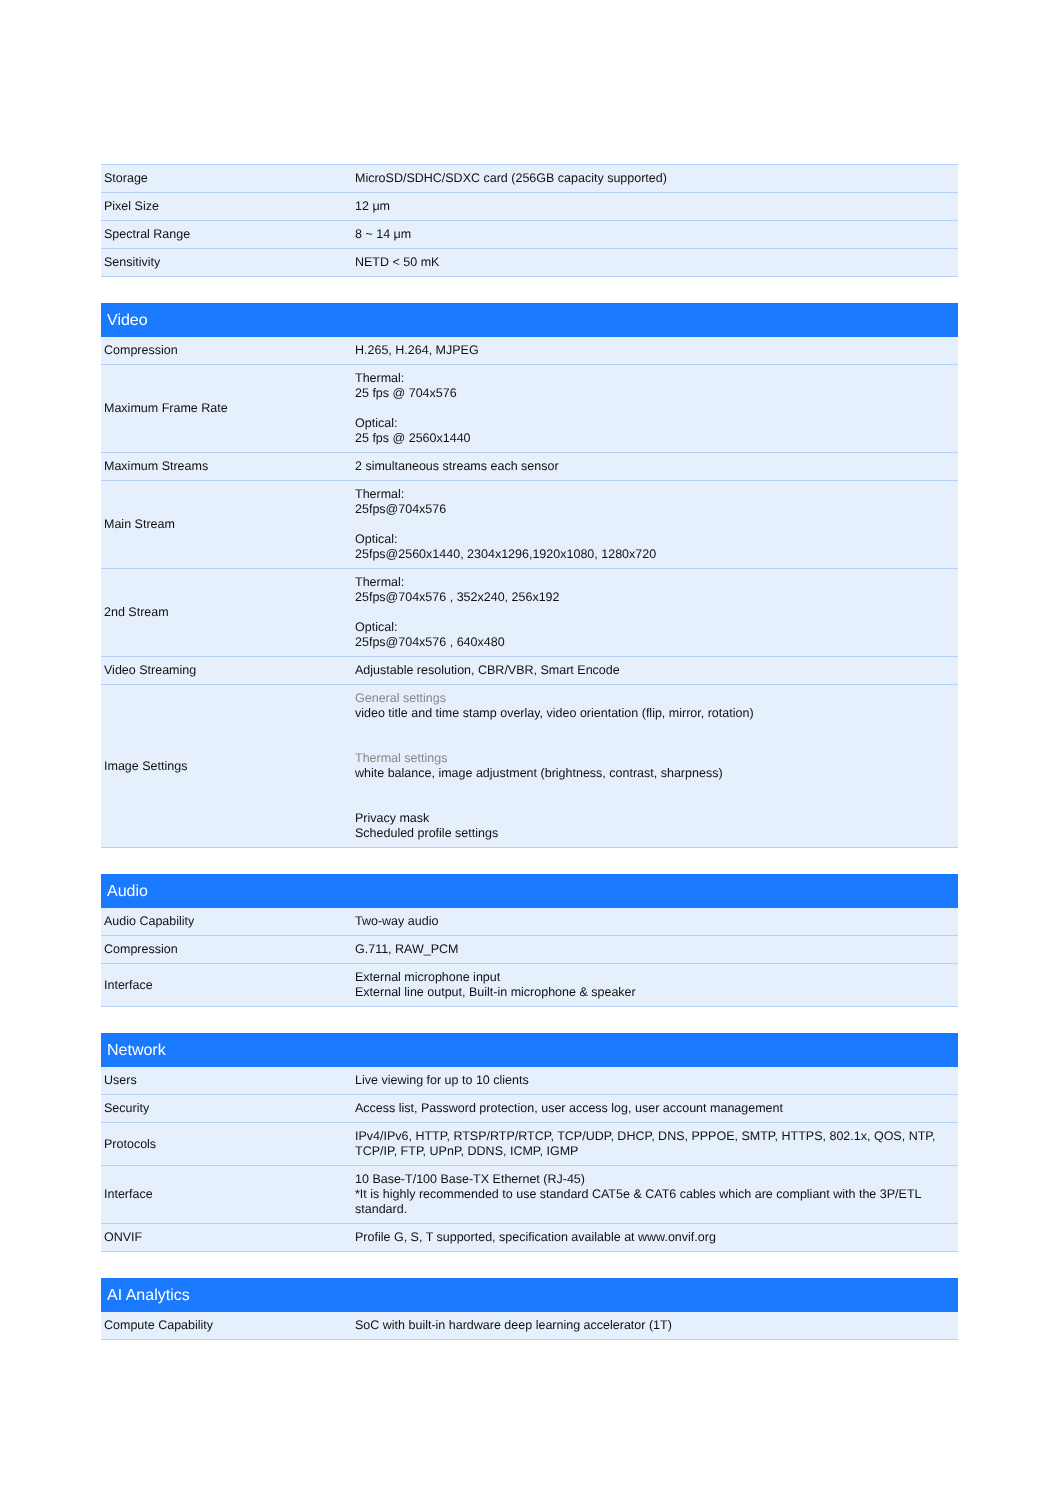| Storage | MicroSD/SDHC/SDXC card (256GB capacity supported) |
| Pixel Size | 12 μm |
| Spectral Range | 8 ~ 14 μm |
| Sensitivity | NETD < 50 mK |
| Video | |
| --- | --- |
| Compression | H.265, H.264, MJPEG |
| Maximum Frame Rate | Thermal: 25 fps @ 704x576 Optical: 25 fps @ 2560x1440 |
| Maximum Streams | 2 simultaneous streams each sensor |
| Main Stream | Thermal: 25fps@704x576 Optical: 25fps@2560x1440, 2304x1296,1920x1080, 1280x720 |
| 2nd Stream | Thermal: 25fps@704x576 , 352x240, 256x192 Optical: 25fps@704x576 , 640x480 |
| Video Streaming | Adjustable resolution, CBR/VBR, Smart Encode |
| Image Settings | General settings video title and time stamp overlay, video orientation (flip, mirror, rotation) Thermal settings white balance, image adjustment (brightness, contrast, sharpness) Privacy mask Scheduled profile settings |
| Audio | |
| --- | --- |
| Audio Capability | Two-way audio |
| Compression | G.711, RAW_PCM |
| Interface | External microphone input External line output, Built-in microphone & speaker |
| Network | |
| --- | --- |
| Users | Live viewing for up to 10 clients |
| Security | Access list, Password protection, user access log, user account management |
| Protocols | IPv4/IPv6, HTTP, RTSP/RTP/RTCP, TCP/UDP, DHCP, DNS, PPPOE, SMTP, HTTPS, 802.1x, QOS, NTP, TCP/IP, FTP, UPnP, DDNS, ICMP, IGMP |
| Interface | 10 Base-T/100 Base-TX Ethernet (RJ-45) *It is highly recommended to use standard CAT5e & CAT6 cables which are compliant with the 3P/ETL standard. |
| ONVIF | Profile G, S, T supported, specification available at www.onvif.org |
| AI Analytics | |
| --- | --- |
| Compute Capability | SoC with built-in hardware deep learning accelerator (1T) |